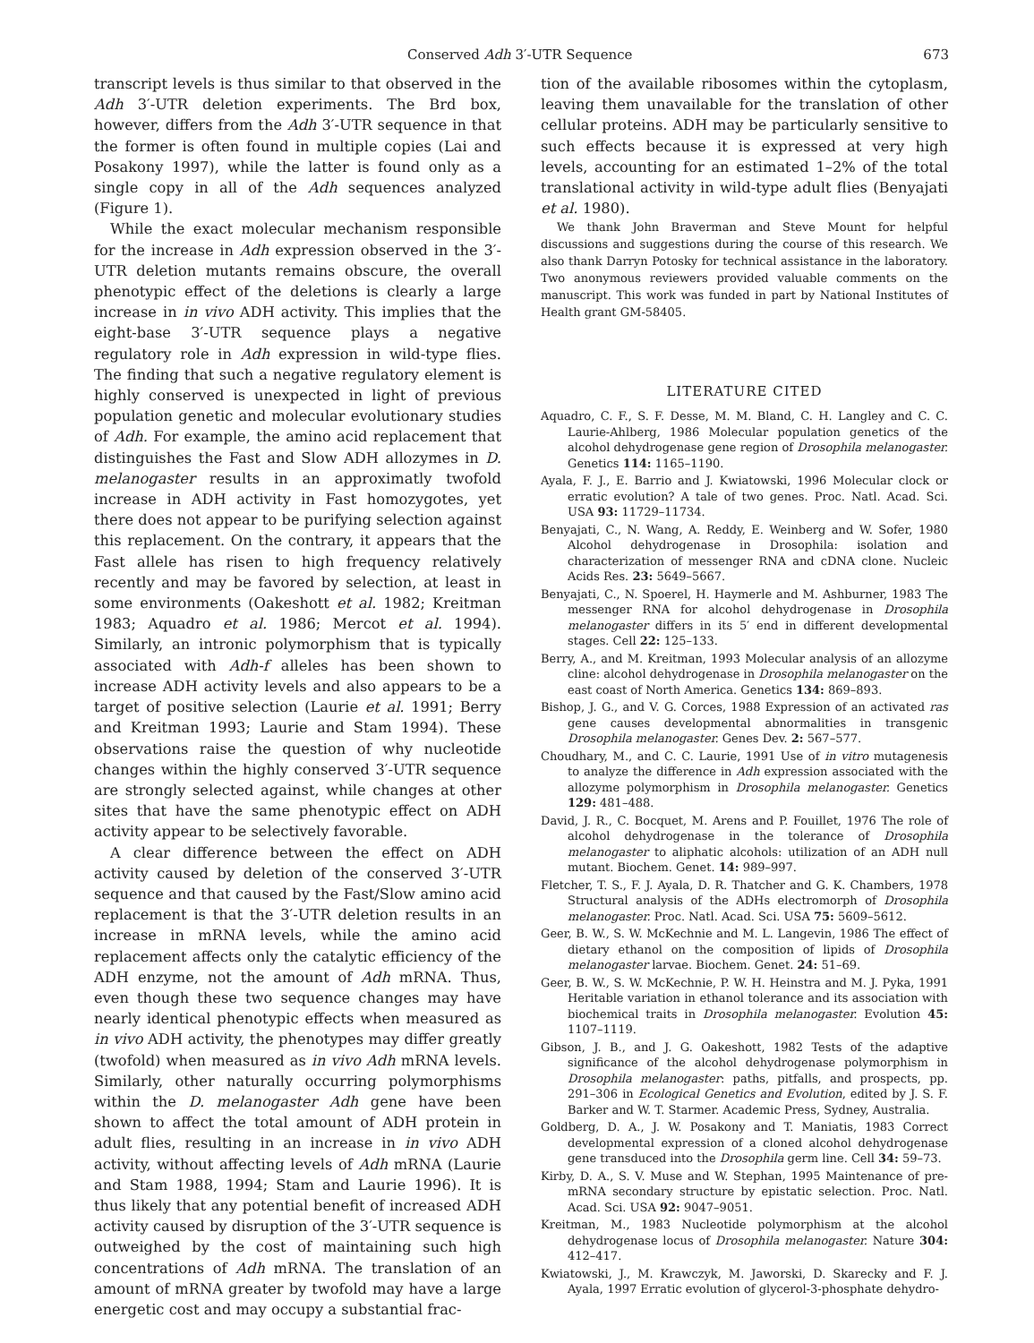Conserved Adh 3′-UTR Sequence 673
transcript levels is thus similar to that observed in the Adh 3′-UTR deletion experiments. The Brd box, however, differs from the Adh 3′-UTR sequence in that the former is often found in multiple copies (Lai and Posakony 1997), while the latter is found only as a single copy in all of the Adh sequences analyzed (Figure 1).
While the exact molecular mechanism responsible for the increase in Adh expression observed in the 3′-UTR deletion mutants remains obscure, the overall phenotypic effect of the deletions is clearly a large increase in in vivo ADH activity. This implies that the eight-base 3′-UTR sequence plays a negative regulatory role in Adh expression in wild-type flies. The finding that such a negative regulatory element is highly conserved is unexpected in light of previous population genetic and molecular evolutionary studies of Adh. For example, the amino acid replacement that distinguishes the Fast and Slow ADH allozymes in D. melanogaster results in an approximatly twofold increase in ADH activity in Fast homozygotes, yet there does not appear to be purifying selection against this replacement. On the contrary, it appears that the Fast allele has risen to high frequency relatively recently and may be favored by selection, at least in some environments (Oakeshott et al. 1982; Kreitman 1983; Aquadro et al. 1986; Mercot et al. 1994). Similarly, an intronic polymorphism that is typically associated with Adh-f alleles has been shown to increase ADH activity levels and also appears to be a target of positive selection (Laurie et al. 1991; Berry and Kreitman 1993; Laurie and Stam 1994). These observations raise the question of why nucleotide changes within the highly conserved 3′-UTR sequence are strongly selected against, while changes at other sites that have the same phenotypic effect on ADH activity appear to be selectively favorable.
A clear difference between the effect on ADH activity caused by deletion of the conserved 3′-UTR sequence and that caused by the Fast/Slow amino acid replacement is that the 3′-UTR deletion results in an increase in mRNA levels, while the amino acid replacement affects only the catalytic efficiency of the ADH enzyme, not the amount of Adh mRNA. Thus, even though these two sequence changes may have nearly identical phenotypic effects when measured as in vivo ADH activity, the phenotypes may differ greatly (twofold) when measured as in vivo Adh mRNA levels. Similarly, other naturally occurring polymorphisms within the D. melanogaster Adh gene have been shown to affect the total amount of ADH protein in adult flies, resulting in an increase in in vivo ADH activity, without affecting levels of Adh mRNA (Laurie and Stam 1988, 1994; Stam and Laurie 1996). It is thus likely that any potential benefit of increased ADH activity caused by disruption of the 3′-UTR sequence is outweighed by the cost of maintaining such high concentrations of Adh mRNA. The translation of an amount of mRNA greater by twofold may have a large energetic cost and may occupy a substantial frac-
tion of the available ribosomes within the cytoplasm, leaving them unavailable for the translation of other cellular proteins. ADH may be particularly sensitive to such effects because it is expressed at very high levels, accounting for an estimated 1–2% of the total translational activity in wild-type adult flies (Benyajati et al. 1980).
We thank John Braverman and Steve Mount for helpful discussions and suggestions during the course of this research. We also thank Darryn Potosky for technical assistance in the laboratory. Two anonymous reviewers provided valuable comments on the manuscript. This work was funded in part by National Institutes of Health grant GM-58405.
LITERATURE CITED
Aquadro, C. F., S. F. Desse, M. M. Bland, C. H. Langley and C. C. Laurie-Ahlberg, 1986 Molecular population genetics of the alcohol dehydrogenase gene region of Drosophila melanogaster. Genetics 114: 1165–1190.
Ayala, F. J., E. Barrio and J. Kwiatowski, 1996 Molecular clock or erratic evolution? A tale of two genes. Proc. Natl. Acad. Sci. USA 93: 11729–11734.
Benyajati, C., N. Wang, A. Reddy, E. Weinberg and W. Sofer, 1980 Alcohol dehydrogenase in Drosophila: isolation and characterization of messenger RNA and cDNA clone. Nucleic Acids Res. 23: 5649–5667.
Benyajati, C., N. Spoerel, H. Haymerle and M. Ashburner, 1983 The messenger RNA for alcohol dehydrogenase in Drosophila melanogaster differs in its 5′ end in different developmental stages. Cell 22: 125–133.
Berry, A., and M. Kreitman, 1993 Molecular analysis of an allozyme cline: alcohol dehydrogenase in Drosophila melanogaster on the east coast of North America. Genetics 134: 869–893.
Bishop, J. G., and V. G. Corces, 1988 Expression of an activated ras gene causes developmental abnormalities in transgenic Drosophila melanogaster. Genes Dev. 2: 567–577.
Choudhary, M., and C. C. Laurie, 1991 Use of in vitro mutagenesis to analyze the difference in Adh expression associated with the allozyme polymorphism in Drosophila melanogaster. Genetics 129: 481–488.
David, J. R., C. Bocquet, M. Arens and P. Fouillet, 1976 The role of alcohol dehydrogenase in the tolerance of Drosophila melanogaster to aliphatic alcohols: utilization of an ADH null mutant. Biochem. Genet. 14: 989–997.
Fletcher, T. S., F. J. Ayala, D. R. Thatcher and G. K. Chambers, 1978 Structural analysis of the ADHs electromorph of Drosophila melanogaster. Proc. Natl. Acad. Sci. USA 75: 5609–5612.
Geer, B. W., S. W. McKechnie and M. L. Langevin, 1986 The effect of dietary ethanol on the composition of lipids of Drosophila melanogaster larvae. Biochem. Genet. 24: 51–69.
Geer, B. W., S. W. McKechnie, P. W. H. Heinstra and M. J. Pyka, 1991 Heritable variation in ethanol tolerance and its association with biochemical traits in Drosophila melanogaster. Evolution 45: 1107–1119.
Gibson, J. B., and J. G. Oakeshott, 1982 Tests of the adaptive significance of the alcohol dehydrogenase polymorphism in Drosophila melanogaster: paths, pitfalls, and prospects, pp. 291–306 in Ecological Genetics and Evolution, edited by J. S. F. Barker and W. T. Starmer. Academic Press, Sydney, Australia.
Goldberg, D. A., J. W. Posakony and T. Maniatis, 1983 Correct developmental expression of a cloned alcohol dehydrogenase gene transduced into the Drosophila germ line. Cell 34: 59–73.
Kirby, D. A., S. V. Muse and W. Stephan, 1995 Maintenance of pre-mRNA secondary structure by epistatic selection. Proc. Natl. Acad. Sci. USA 92: 9047–9051.
Kreitman, M., 1983 Nucleotide polymorphism at the alcohol dehydrogenase locus of Drosophila melanogaster. Nature 304: 412–417.
Kwiatowski, J., M. Krawczyk, M. Jaworski, D. Skarecky and F. J. Ayala, 1997 Erratic evolution of glycerol-3-phosphate dehydro-